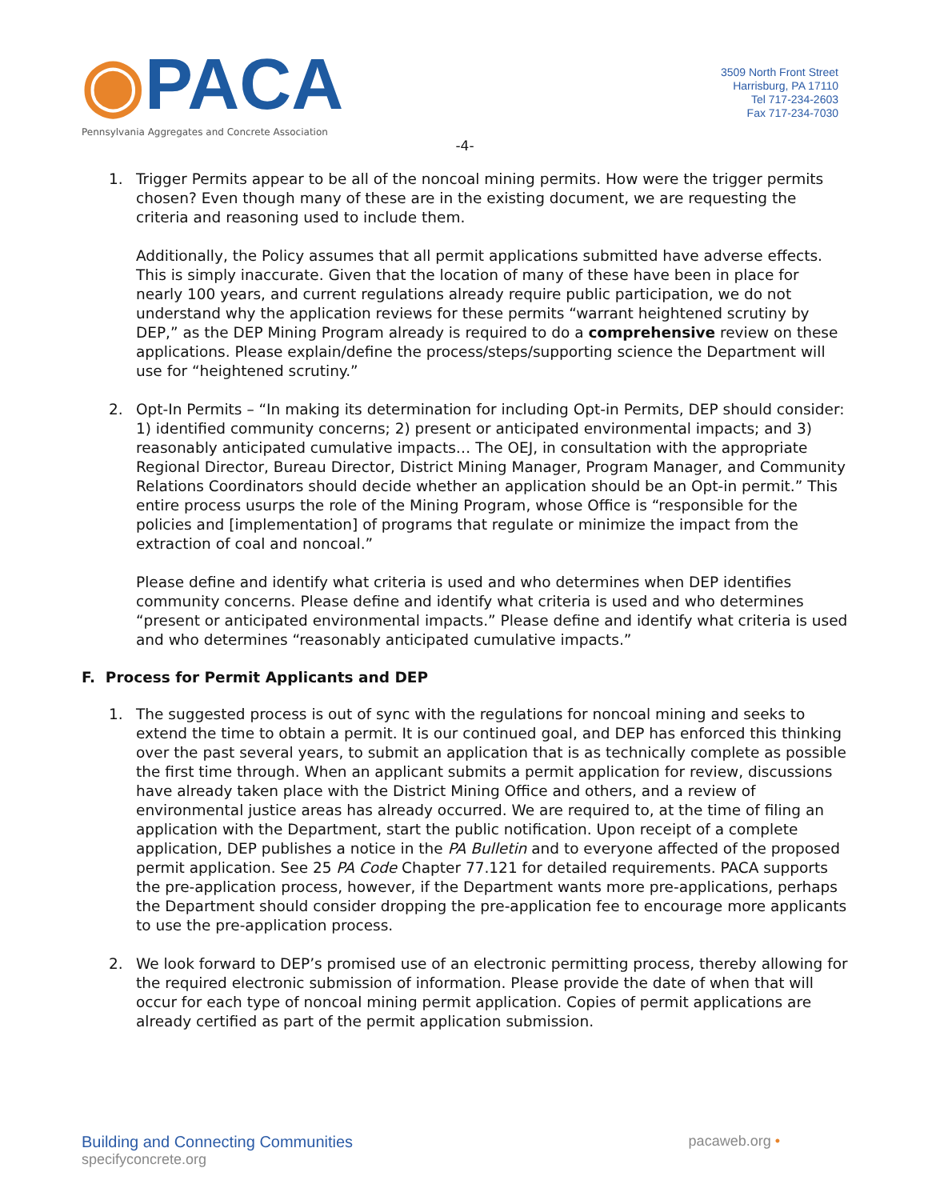◉PACA
Pennsylvania Aggregates and Concrete Association
3509 North Front Street
Harrisburg, PA 17110
Tel 717-234-2603
Fax 717-234-7030
-4-
1. Trigger Permits appear to be all of the noncoal mining permits. How were the trigger permits chosen? Even though many of these are in the existing document, we are requesting the criteria and reasoning used to include them.
Additionally, the Policy assumes that all permit applications submitted have adverse effects. This is simply inaccurate. Given that the location of many of these have been in place for nearly 100 years, and current regulations already require public participation, we do not understand why the application reviews for these permits “warrant heightened scrutiny by DEP,” as the DEP Mining Program already is required to do a comprehensive review on these applications. Please explain/define the process/steps/supporting science the Department will use for “heightened scrutiny.”
2. Opt-In Permits – “In making its determination for including Opt-in Permits, DEP should consider: 1) identified community concerns; 2) present or anticipated environmental impacts; and 3) reasonably anticipated cumulative impacts… The OEJ, in consultation with the appropriate Regional Director, Bureau Director, District Mining Manager, Program Manager, and Community Relations Coordinators should decide whether an application should be an Opt-in permit.” This entire process usurps the role of the Mining Program, whose Office is “responsible for the policies and [implementation] of programs that regulate or minimize the impact from the extraction of coal and noncoal.”
Please define and identify what criteria is used and who determines when DEP identifies community concerns. Please define and identify what criteria is used and who determines “present or anticipated environmental impacts.” Please define and identify what criteria is used and who determines “reasonably anticipated cumulative impacts.”
F. Process for Permit Applicants and DEP
1. The suggested process is out of sync with the regulations for noncoal mining and seeks to extend the time to obtain a permit. It is our continued goal, and DEP has enforced this thinking over the past several years, to submit an application that is as technically complete as possible the first time through. When an applicant submits a permit application for review, discussions have already taken place with the District Mining Office and others, and a review of environmental justice areas has already occurred. We are required to, at the time of filing an application with the Department, start the public notification. Upon receipt of a complete application, DEP publishes a notice in the PA Bulletin and to everyone affected of the proposed permit application. See 25 PA Code Chapter 77.121 for detailed requirements. PACA supports the pre-application process, however, if the Department wants more pre-applications, perhaps the Department should consider dropping the pre-application fee to encourage more applicants to use the pre-application process.
2. We look forward to DEP’s promised use of an electronic permitting process, thereby allowing for the required electronic submission of information. Please provide the date of when that will occur for each type of noncoal mining permit application. Copies of permit applications are already certified as part of the permit application submission.
Building and Connecting Communities
specifyconcrete.org
pacaweb.org •